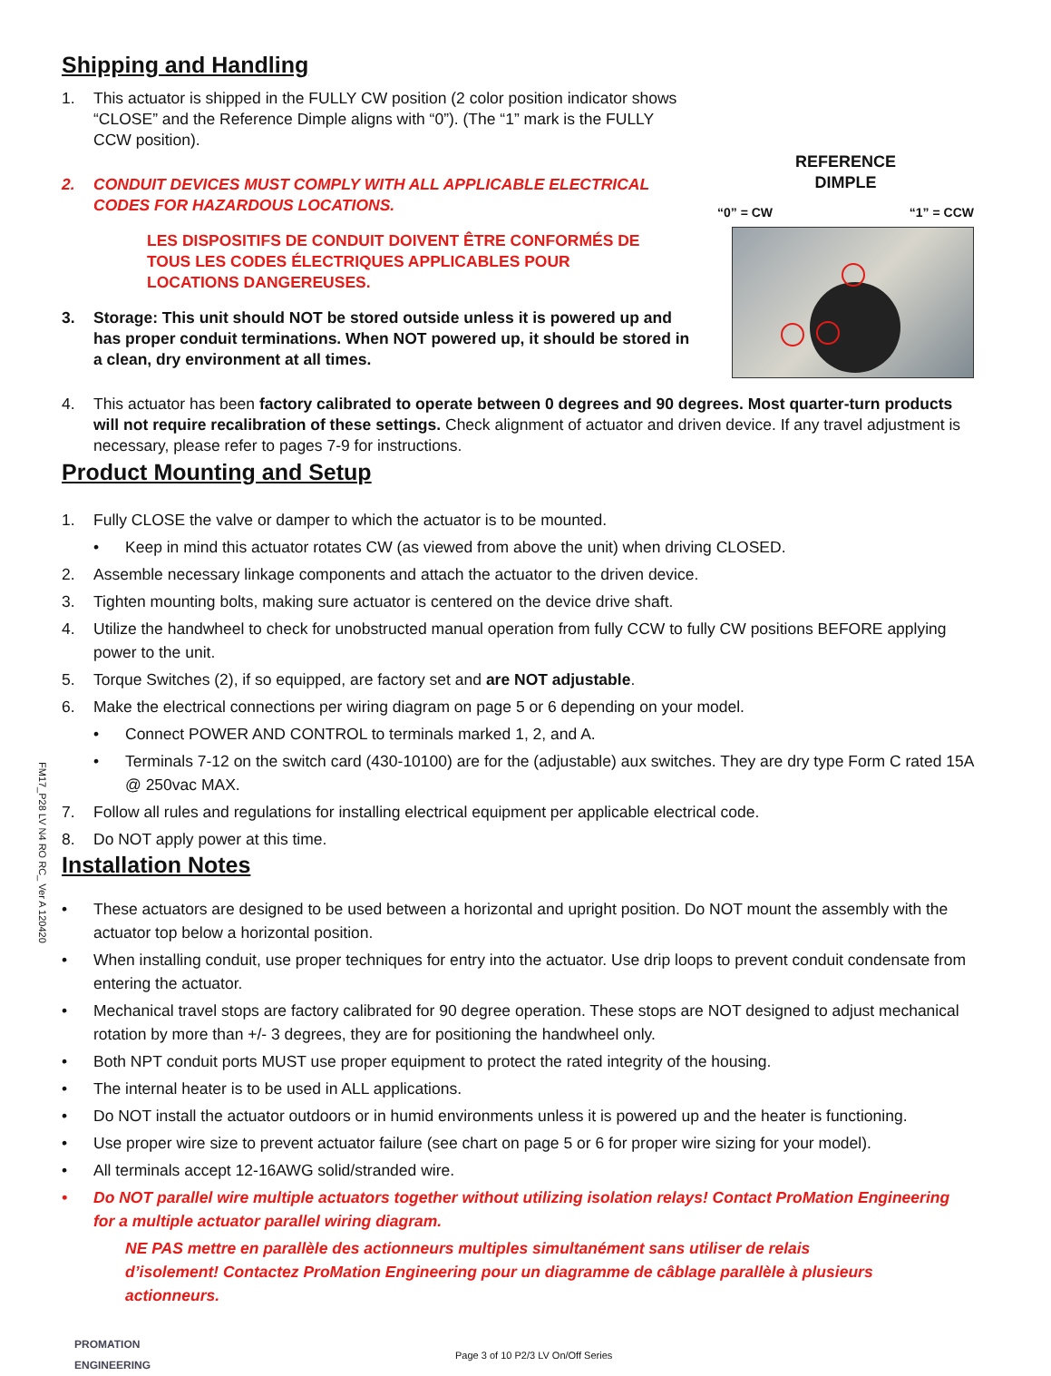Shipping and Handling
1. This actuator is shipped in the FULLY CW position (2 color position indicator shows “CLOSE” and the Reference Dimple aligns with “0”). (The “1” mark is the FULLY CCW position).
2. CONDUIT DEVICES MUST COMPLY WITH ALL APPLICABLE ELECTRICAL CODES FOR HAZARDOUS LOCATIONS.
LES DISPOSITIFS DE CONDUIT DOIVENT ÊTRE CONFORMÉS DE TOUS LES CODES ÉLECTRIQUES APPLICABLES POUR LOCATIONS DANGEREUSES.
3. Storage: This unit should NOT be stored outside unless it is powered up and has proper conduit terminations. When NOT powered up, it should be stored in a clean, dry environment at all times.
REFERENCE
DIMPLE
“0” = CW “1” = CCW
4. This actuator has been factory calibrated to operate between 0 degrees and 90 degrees. Most quarter-turn products will not require recalibration of these settings. Check alignment of actuator and driven device. If any travel adjustment is necessary, please refer to pages 7-9 for instructions.
Product Mounting and Setup
1. Fully CLOSE the valve or damper to which the actuator is to be mounted.
• Keep in mind this actuator rotates CW (as viewed from above the unit) when driving CLOSED.
2. Assemble necessary linkage components and attach the actuator to the driven device.
3. Tighten mounting bolts, making sure actuator is centered on the device drive shaft.
4. Utilize the handwheel to check for unobstructed manual operation from fully CCW to fully CW positions BEFORE applying power to the unit.
5. Torque Switches (2), if so equipped, are factory set and are NOT adjustable.
6. Make the electrical connections per wiring diagram on page 5 or 6 depending on your model.
• Connect POWER AND CONTROL to terminals marked 1, 2, and A.
• Terminals 7-12 on the switch card (430-10100) are for the (adjustable) aux switches. They are dry type Form C rated 15A @ 250vac MAX.
7. Follow all rules and regulations for installing electrical equipment per applicable electrical code.
8. Do NOT apply power at this time.
Installation Notes
• These actuators are designed to be used between a horizontal and upright position. Do NOT mount the assembly with the actuator top below a horizontal position.
• When installing conduit, use proper techniques for entry into the actuator. Use drip loops to prevent conduit condensate from entering the actuator.
• Mechanical travel stops are factory calibrated for 90 degree operation. These stops are NOT designed to adjust mechanical rotation by more than +/- 3 degrees, they are for positioning the handwheel only.
• Both NPT conduit ports MUST use proper equipment to protect the rated integrity of the housing.
• The internal heater is to be used in ALL applications.
• Do NOT install the actuator outdoors or in humid environments unless it is powered up and the heater is functioning.
• Use proper wire size to prevent actuator failure (see chart on page 5 or 6 for proper wire sizing for your model).
• All terminals accept 12-16AWG solid/stranded wire.
• Do NOT parallel wire multiple actuators together without utilizing isolation relays! Contact ProMation Engineering for a multiple actuator parallel wiring diagram.
NE PAS mettre en parallèle des actionneurs multiples simultanément sans utiliser de relais d’isolement! Contactez ProMation Engineering pour un diagramme de câblage parallèle à plusieurs actionneurs.
PROMATION
ENGINEERING
Page 3 of 10 P2/3 LV On/Off Series
FM17_P28 LV N4 RO RC_ Ver A 120420